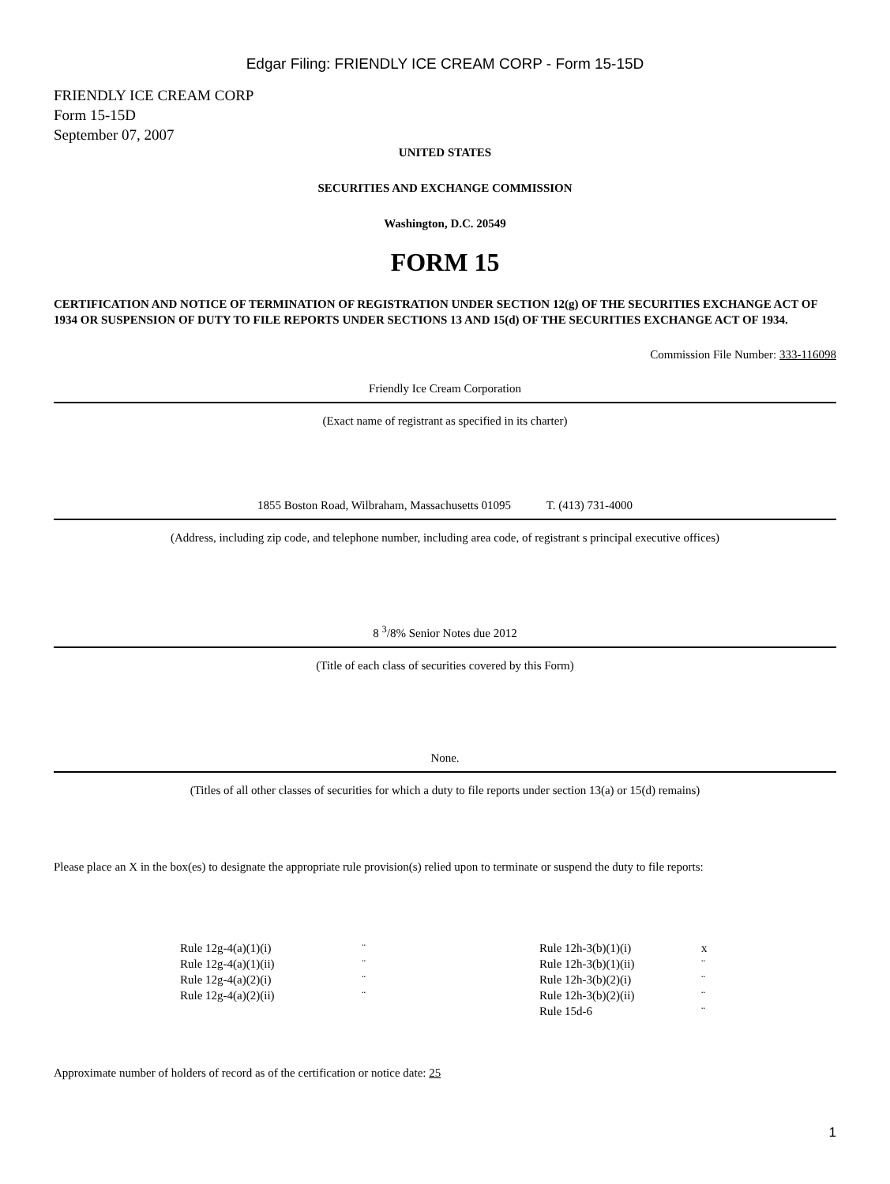Edgar Filing: FRIENDLY ICE CREAM CORP - Form 15-15D
FRIENDLY ICE CREAM CORP
Form 15-15D
September 07, 2007
UNITED STATES
SECURITIES AND EXCHANGE COMMISSION
Washington, D.C. 20549
FORM 15
CERTIFICATION AND NOTICE OF TERMINATION OF REGISTRATION UNDER SECTION 12(g) OF THE SECURITIES EXCHANGE ACT OF 1934 OR SUSPENSION OF DUTY TO FILE REPORTS UNDER SECTIONS 13 AND 15(d) OF THE SECURITIES EXCHANGE ACT OF 1934.
Commission File Number: 333-116098
Friendly Ice Cream Corporation
(Exact name of registrant as specified in its charter)
1855 Boston Road, Wilbraham, Massachusetts 01095 T. (413) 731-4000
(Address, including zip code, and telephone number, including area code, of registrant s principal executive offices)
8 <sup>3</sup>/8% Senior Notes due 2012
(Title of each class of securities covered by this Form)
None.
(Titles of all other classes of securities for which a duty to file reports under section 13(a) or 15(d) remains)
Please place an X in the box(es) to designate the appropriate rule provision(s) relied upon to terminate or suspend the duty to file reports:
| Rule 12g-4(a)(1)(i) | ¨ | Rule 12h-3(b)(1)(i) | x |
| Rule 12g-4(a)(1)(ii) | ¨ | Rule 12h-3(b)(1)(ii) | ¨ |
| Rule 12g-4(a)(2)(i) | ¨ | Rule 12h-3(b)(2)(i) | ¨ |
| Rule 12g-4(a)(2)(ii) | ¨ | Rule 12h-3(b)(2)(ii) | ¨ |
| | | Rule 15d-6 | ¨ |
Approximate number of holders of record as of the certification or notice date: 25
1